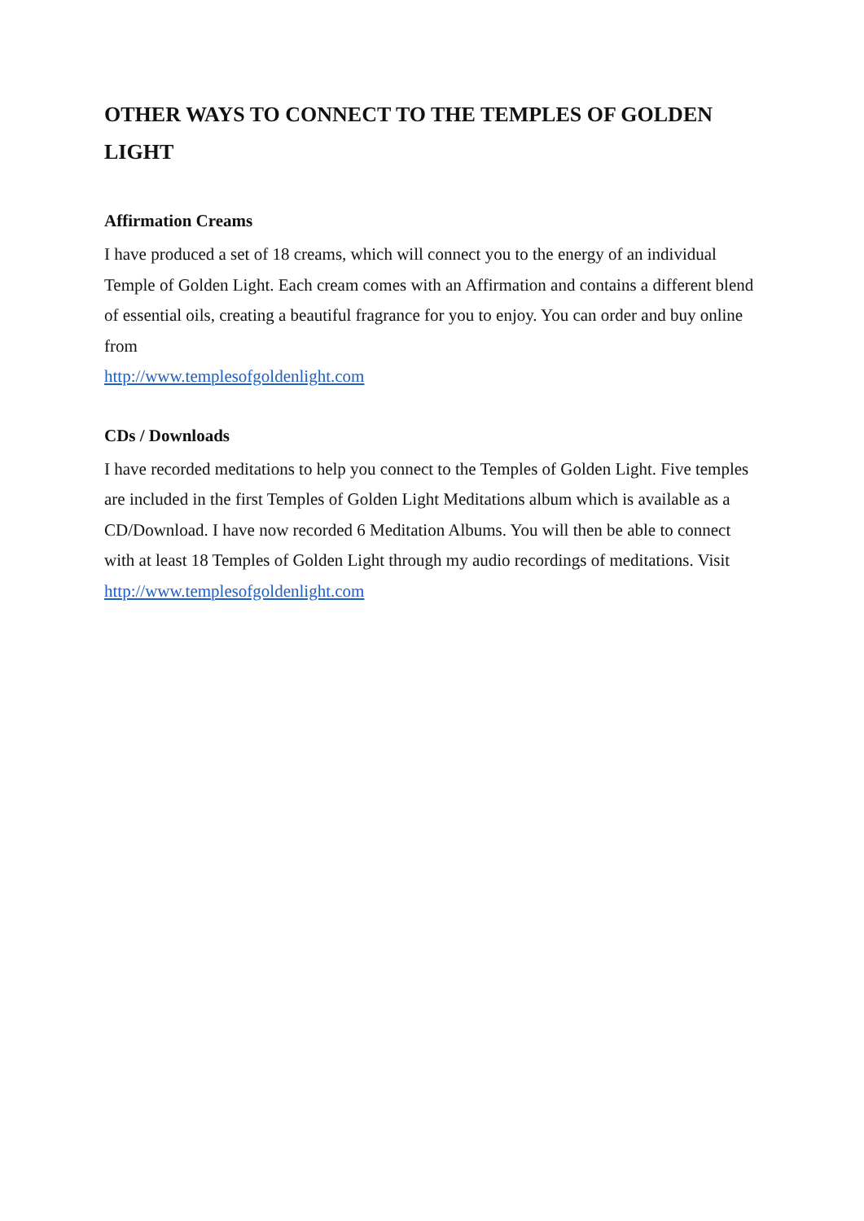OTHER WAYS TO CONNECT TO THE TEMPLES OF GOLDEN LIGHT
Affirmation Creams
I have produced a set of 18 creams, which will connect you to the energy of an individual Temple of Golden Light. Each cream comes with an Affirmation and contains a different blend of essential oils, creating a beautiful fragrance for you to enjoy. You can order and buy online from
http://www.templesofgoldenlight.com
CDs / Downloads
I have recorded meditations to help you connect to the Temples of Golden Light. Five temples are included in the first Temples of Golden Light Meditations album which is available as a CD/Download. I have now recorded 6 Meditation Albums. You will then be able to connect with at least 18 Temples of Golden Light through my audio recordings of meditations. Visit
http://www.templesofgoldenlight.com